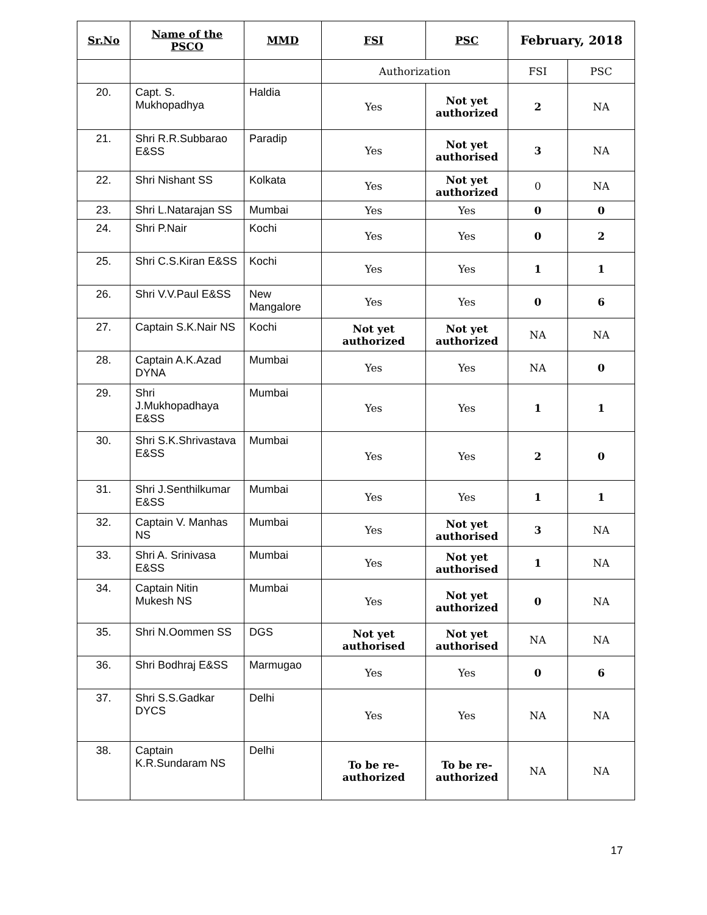| Sr.No | Name of the PSCO | MMD | FSI | PSC | February, 2018 | |
| --- | --- | --- | --- | --- | --- | --- |
| | | | Authorization | | FSI | PSC |
| 20. | Capt. S. Mukhopadhya | Haldia | Yes | Not yet authorized | 2 | NA |
| 21. | Shri R.R.Subbarao E&SS | Paradip | Yes | Not yet authorised | 3 | NA |
| 22. | Shri Nishant SS | Kolkata | Yes | Not yet authorized | 0 | NA |
| 23. | Shri L.Natarajan SS | Mumbai | Yes | Yes | 0 | 0 |
| 24. | Shri P.Nair | Kochi | Yes | Yes | 0 | 2 |
| 25. | Shri C.S.Kiran E&SS | Kochi | Yes | Yes | 1 | 1 |
| 26. | Shri V.V.Paul E&SS | New Mangalore | Yes | Yes | 0 | 6 |
| 27. | Captain S.K.Nair NS | Kochi | Not yet authorized | Not yet authorized | NA | NA |
| 28. | Captain A.K.Azad DYNA | Mumbai | Yes | Yes | NA | 0 |
| 29. | Shri J.Mukhopadhaya E&SS | Mumbai | Yes | Yes | 1 | 1 |
| 30. | Shri S.K.Shrivastava E&SS | Mumbai | Yes | Yes | 2 | 0 |
| 31. | Shri J.Senthilkumar E&SS | Mumbai | Yes | Yes | 1 | 1 |
| 32. | Captain V. Manhas NS | Mumbai | Yes | Not yet authorised | 3 | NA |
| 33. | Shri A. Srinivasa E&SS | Mumbai | Yes | Not yet authorised | 1 | NA |
| 34. | Captain Nitin Mukesh NS | Mumbai | Yes | Not yet authorized | 0 | NA |
| 35. | Shri N.Oommen SS | DGS | Not yet authorised | Not yet authorised | NA | NA |
| 36. | Shri Bodhraj E&SS | Marmugao | Yes | Yes | 0 | 6 |
| 37. | Shri S.S.Gadkar DYCS | Delhi | Yes | Yes | NA | NA |
| 38. | Captain K.R.Sundaram NS | Delhi | To be re-authorized | To be re-authorized | NA | NA |
17